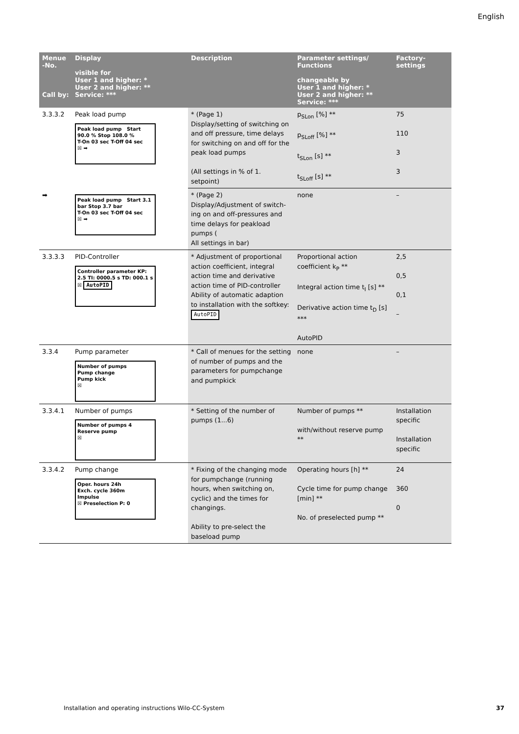English
| Menue -No. Call by: | Display visible for User 1 and higher: * User 2 and higher: ** Service: *** | Description | Parameter settings/ Functions changeable by User 1 and higher: * User 2 and higher: ** Service: *** | Factory-settings |
| --- | --- | --- | --- | --- |
| 3.3.3.2 | Peak load pump Peak load pump Start 90.0 % Stop 108.0 % T-On 03 sec T-Off 04 sec ☒ ➡ | * (Page 1) Display/setting of switching on and off pressure, time delays for switching on and off for the peak load pumps (All settings in % of 1. setpoint) | p<sub>SLon</sub> [%] ** p<sub>SLoff</sub> [%] ** t<sub>SLon</sub> [s] ** t<sub>SLoff</sub> [s] ** | 75 110 3 3 |
| ➡ | Peak load pump Start 3.1 bar Stop 3.7 bar T-On 03 sec T-Off 04 sec ☒ ➡ | * (Page 2) Display/Adjustment of switch-ing on and off-pressures and time delays for peakload pumps ( All settings in bar) | none | – |
| 3.3.3.3 | PID-Controller Controller parameter KP: 2.5 TI: 0000.5 s TD: 000.1 s ☒ AutoPID | * Adjustment of proportional action coefficient, integral action time and derivative action time of PID-controller Ability of automatic adaption to installation with the softkey: AutoPID | Proportional action coefficient k<sub>P</sub> ** Integral action time t<sub>I</sub> [s] ** Derivative action time t<sub>D</sub> [s] *** AutoPID | 2,5 0,5 0,1 – |
| 3.3.4 | Pump parameter Number of pumps Pump change Pump kick ☒ | * Call of menues for the setting of number of pumps and the parameters for pumpchange and pumpkick | none | – |
| 3.3.4.1 | Number of pumps Number of pumps 4 Reserve pump ☒ | * Setting of the number of pumps (1...6) | Number of pumps ** with/without reserve pump ** | Installation specific Installation specific |
| 3.3.4.2 | Pump change Oper. hours 24h Exch. cycle 360m Impulse ☒ Preselection P: 0 | * Fixing of the changing mode for pumpchange (running hours, when switching on, cyclic) and the times for changings. Ability to pre-select the baseload pump | Operating hours [h] ** Cycle time for pump change [min] ** No. of preselected pump ** | 24 360 0 |
Installation and operating instructions Wilo-CC-System 37